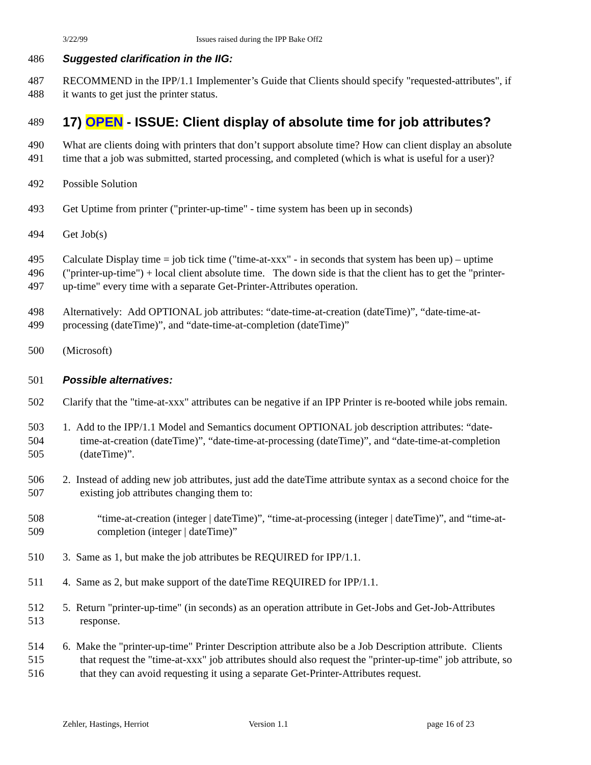3/22/99 Issues raised during the IPP Bake Off2
486 Suggested clarification in the IIG:
487 RECOMMEND in the IPP/1.1 Implementer’s Guide that Clients should specify "requested-attributes", if
488 it wants to get just the printer status.
489
17) OPEN - ISSUE: Client display of absolute time for job attributes?
490 What are clients doing with printers that don’t support absolute time? How can client display an absolute
491 time that a job was submitted, started processing, and completed (which is what is useful for a user)?
492 Possible Solution
493 Get Uptime from printer ("printer-up-time" - time system has been up in seconds)
494 Get Job(s)
495 Calculate Display time = job tick time ("time-at-xxx" - in seconds that system has been up) – uptime
496 ("printer-up-time") + local client absolute time. The down side is that the client has to get the "printer-
497 up-time" every time with a separate Get-Printer-Attributes operation.
498 Alternatively: Add OPTIONAL job attributes: “date-time-at-creation (dateTime)”, “date-time-at-
499 processing (dateTime)”, and “date-time-at-completion (dateTime)”
500 (Microsoft)
501 Possible alternatives:
502 Clarify that the "time-at-xxx" attributes can be negative if an IPP Printer is re-booted while jobs remain.
503 1. Add to the IPP/1.1 Model and Semantics document OPTIONAL job description attributes: “date-
504 time-at-creation (dateTime)”, “date-time-at-processing (dateTime)”, and “date-time-at-completion
505 (dateTime)”.
506 2. Instead of adding new job attributes, just add the dateTime attribute syntax as a second choice for the
507 existing job attributes changing them to:
508 “time-at-creation (integer | dateTime)”, “time-at-processing (integer | dateTime)”, and “time-at-
509 completion (integer | dateTime)”
510 3. Same as 1, but make the job attributes be REQUIRED for IPP/1.1.
511 4. Same as 2, but make support of the dateTime REQUIRED for IPP/1.1.
512 5. Return "printer-up-time" (in seconds) as an operation attribute in Get-Jobs and Get-Job-Attributes
513 response.
514 6. Make the "printer-up-time" Printer Description attribute also be a Job Description attribute. Clients
515 that request the "time-at-xxx" job attributes should also request the "printer-up-time" job attribute, so
516 that they can avoid requesting it using a separate Get-Printer-Attributes request.
Zehler, Hastings, Herriot Version 1.1 page 16 of 23